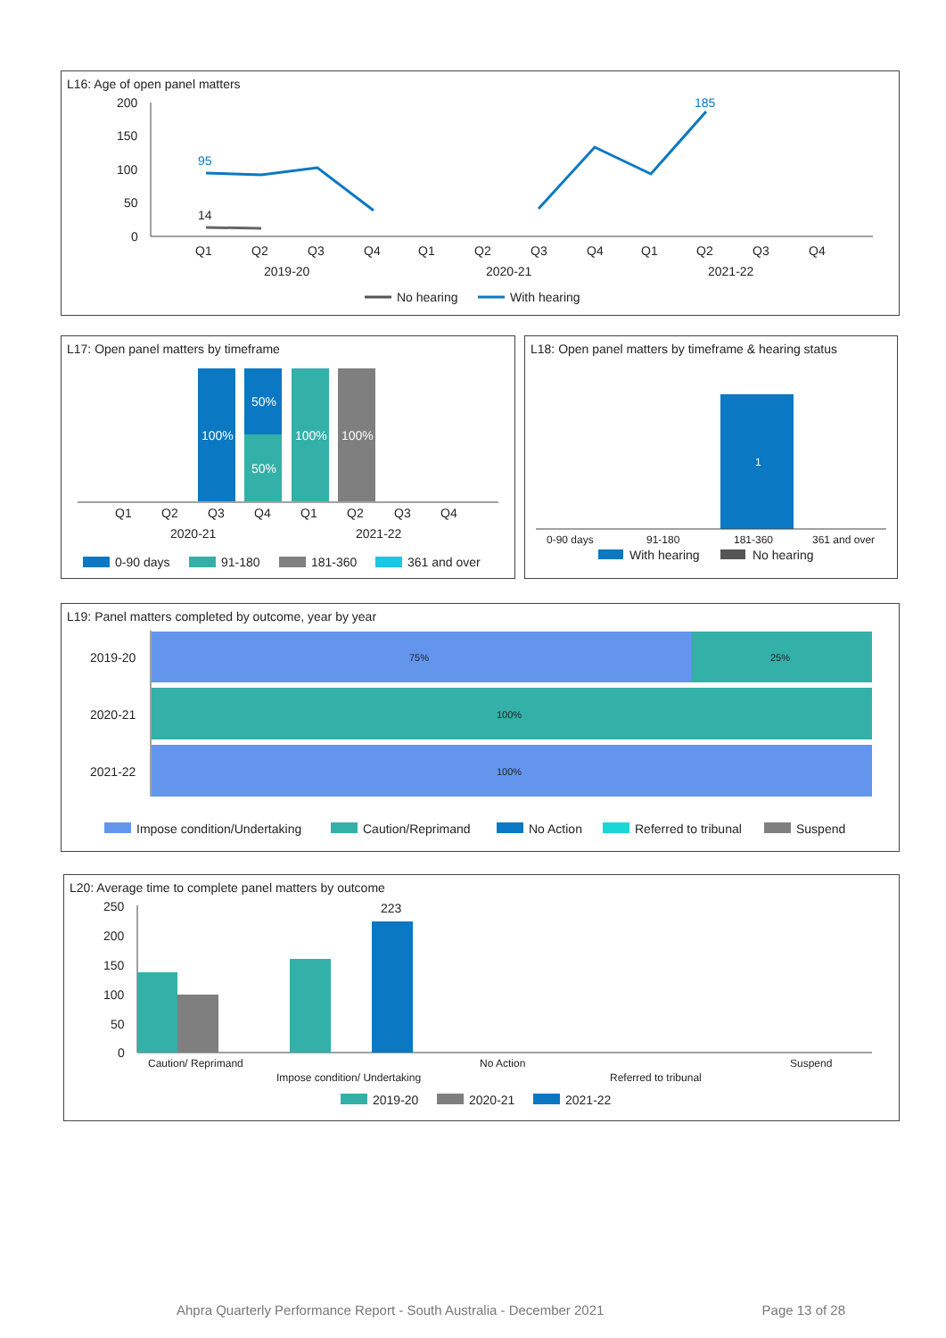L16: Age of open panel matters
200
150
100
50
0
95
185
14
Q1
Q2
Q3
Q4
Q1
Q2
Q3
Q4
Q1
Q2
Q3
Q4
2019-20
2020-21
2021-22
No hearing
With hearing
L17: Open panel matters by timeframe
100%
50%
50%
100%
100%
Q1
Q2
Q3
Q4
Q1
Q2
Q3
Q4
2020-21
2021-22
0-90 days
91-180
181-360
361 and over
L18: Open panel matters by timeframe & hearing status
1
0-90 days
91-180
181-360
361 and over
With hearing
No hearing
L19: Panel matters completed by outcome, year by year
75%
25%
100%
100%
2019-20
2020-21
2021-22
Impose condition/Undertaking
Caution/Reprimand
No Action
Referred to tribunal
Suspend
L20: Average time to complete panel matters by outcome
250
200
150
100
50
0
223
Caution/ Reprimand
Impose condition/ Undertaking
No Action
Referred to tribunal
Suspend
2019-20
2020-21
2021-22
Ahpra Quarterly Performance Report - South Australia - December 2021 Page 13 of 28